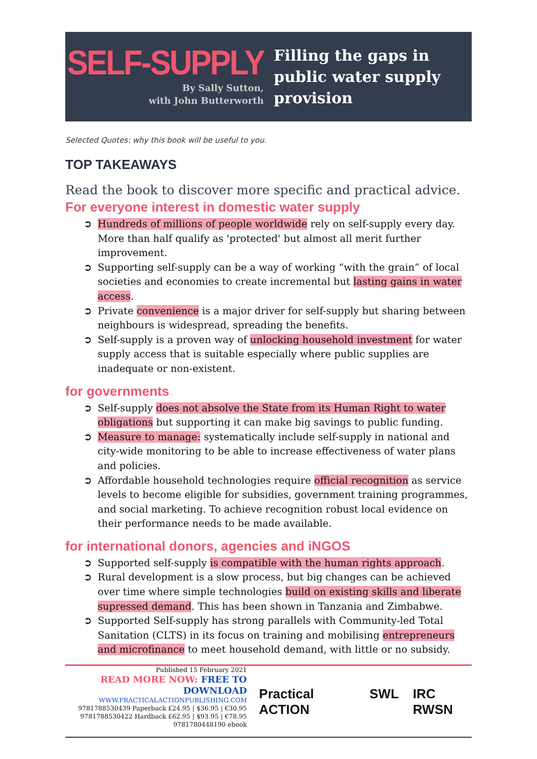SELF-SUPPLY
By Sally Sutton,
with John Butterworth
Filling the gaps in
public water supply
provision
Selected Quotes: why this book will be useful to you.
TOP TAKEAWAYS
Read the book to discover more specific and practical advice.
For everyone interest in domestic water supply
Hundreds of millions of people worldwide rely on self-supply every day. More than half qualify as 'protected' but almost all merit further improvement.
Supporting self-supply can be a way of working “with the grain” of local societies and economies to create incremental but lasting gains in water access.
Private convenience is a major driver for self-supply but sharing between neighbours is widespread, spreading the benefits.
Self-supply is a proven way of unlocking household investment for water supply access that is suitable especially where public supplies are inadequate or non-existent.
for governments
Self-supply does not absolve the State from its Human Right to water obligations but supporting it can make big savings to public funding.
Measure to manage: systematically include self-supply in national and city-wide monitoring to be able to increase effectiveness of water plans and policies.
Affordable household technologies require official recognition as service levels to become eligible for subsidies, government training programmes, and social marketing. To achieve recognition robust local evidence on their performance needs to be made available.
for international donors, agencies and iNGOS
Supported self-supply is compatible with the human rights approach.
Rural development is a slow process, but big changes can be achieved over time where simple technologies build on existing skills and liberate supressed demand. This has been shown in Tanzania and Zimbabwe.
Supported Self-supply has strong parallels with Community-led Total Sanitation (CLTS) in its focus on training and mobilising entrepreneurs and microfinance to meet household demand, with little or no subsidy.
Published 15 February 2021
READ MORE NOW: FREE TO DOWNLOAD
WWW.PRACTICALACTIONPUBLISHING.COM
9781788530439 Paperback £24.95 | $36.95 | €30.95
9781788530422 Hardback £62.95 | $93.95 | €78.95
9781780448190 ebook
Practical ACTION SWL IRC RWSN